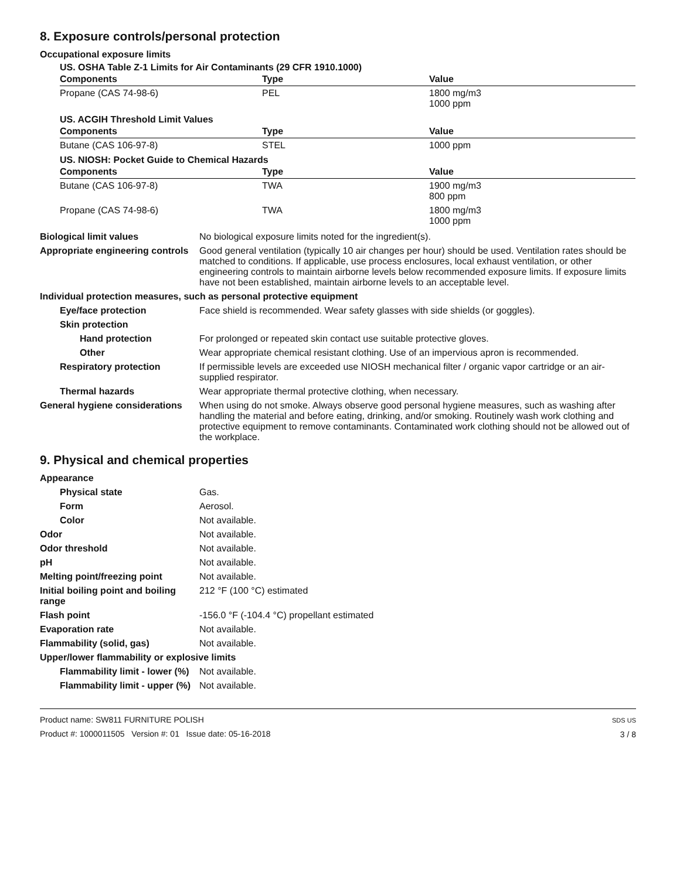8. Exposure controls/personal protection
Occupational exposure limits
US. OSHA Table Z-1 Limits for Air Contaminants (29 CFR 1910.1000)
| Components | Type | Value |
| --- | --- | --- |
| Propane (CAS 74-98-6) | PEL | 1800 mg/m3 1000 ppm |
US. ACGIH Threshold Limit Values
| Components | Type | Value |
| --- | --- | --- |
| Butane (CAS 106-97-8) | STEL | 1000 ppm |
US. NIOSH: Pocket Guide to Chemical Hazards
| Components | Type | Value |
| --- | --- | --- |
| Butane (CAS 106-97-8) | TWA | 1900 mg/m3 800 ppm |
| Propane (CAS 74-98-6) | TWA | 1800 mg/m3 1000 ppm |
Biological limit values No biological exposure limits noted for the ingredient(s).
Appropriate engineering controls
Good general ventilation (typically 10 air changes per hour) should be used. Ventilation rates should be matched to conditions. If applicable, use process enclosures, local exhaust ventilation, or other engineering controls to maintain airborne levels below recommended exposure limits. If exposure limits have not been established, maintain airborne levels to an acceptable level.
Individual protection measures, such as personal protective equipment
Eye/face protection Face shield is recommended. Wear safety glasses with side shields (or goggles).
Skin protection
Hand protection For prolonged or repeated skin contact use suitable protective gloves.
Other Wear appropriate chemical resistant clothing. Use of an impervious apron is recommended.
Respiratory protection If permissible levels are exceeded use NIOSH mechanical filter / organic vapor cartridge or an air-supplied respirator.
Thermal hazards Wear appropriate thermal protective clothing, when necessary.
General hygiene considerations
When using do not smoke. Always observe good personal hygiene measures, such as washing after handling the material and before eating, drinking, and/or smoking. Routinely wash work clothing and protective equipment to remove contaminants. Contaminated work clothing should not be allowed out of the workplace.
9. Physical and chemical properties
Appearance
Physical state Gas.
Form Aerosol.
Color Not available.
Odor Not available.
Odor threshold Not available.
pH Not available.
Melting point/freezing point Not available.
Initial boiling point and boiling range
212 °F (100 °C) estimated
Flash point -156.0 °F (-104.4 °C) propellant estimated
Evaporation rate Not available.
Flammability (solid, gas) Not available.
Upper/lower flammability or explosive limits
Flammability limit - lower (%)
Not available.
Flammability limit - upper (%)
Not available.
Product name: SW811 FURNITURE POLISH
Product #: 1000011505 Version #: 01 Issue date: 05-16-2018
SDS US
3 / 8